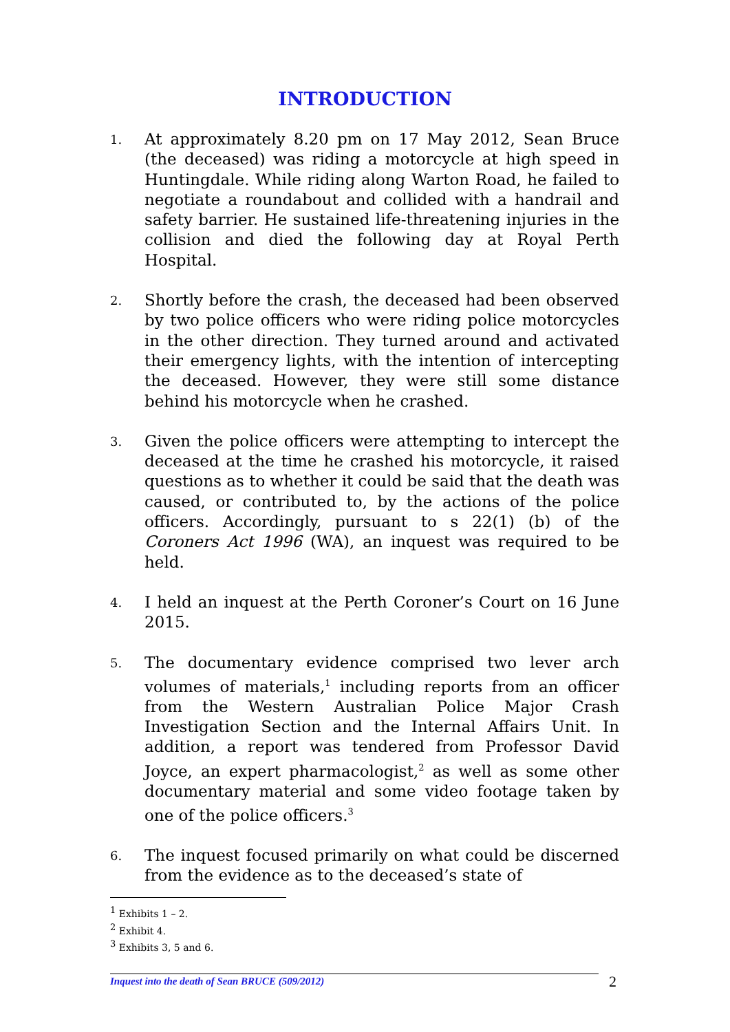INTRODUCTION
1.
At approximately 8.20 pm on 17 May 2012, Sean Bruce (the deceased) was riding a motorcycle at high speed in Huntingdale. While riding along Warton Road, he failed to negotiate a roundabout and collided with a handrail and safety barrier. He sustained life-threatening injuries in the collision and died the following day at Royal Perth Hospital.
2.
Shortly before the crash, the deceased had been observed by two police officers who were riding police motorcycles in the other direction. They turned around and activated their emergency lights, with the intention of intercepting the deceased. However, they were still some distance behind his motorcycle when he crashed.
3.
Given the police officers were attempting to intercept the deceased at the time he crashed his motorcycle, it raised questions as to whether it could be said that the death was caused, or contributed to, by the actions of the police officers. Accordingly, pursuant to s 22(1) (b) of the Coroners Act 1996 (WA), an inquest was required to be held.
4.
I held an inquest at the Perth Coroner’s Court on 16 June 2015.
5.
The documentary evidence comprised two lever arch volumes of materials,<sup>1</sup> including reports from an officer from the Western Australian Police Major Crash Investigation Section and the Internal Affairs Unit. In addition, a report was tendered from Professor David Joyce, an expert pharmacologist,<sup>2</sup> as well as some other documentary material and some video footage taken by one of the police officers.<sup>3</sup>
6.
The inquest focused primarily on what could be discerned from the evidence as to the deceased’s state of
<sup>1</sup> Exhibits 1 – 2.
<sup>2</sup> Exhibit 4.
<sup>3</sup> Exhibits 3, 5 and 6.
Inquest into the death of Sean BRUCE (509/2012) 2